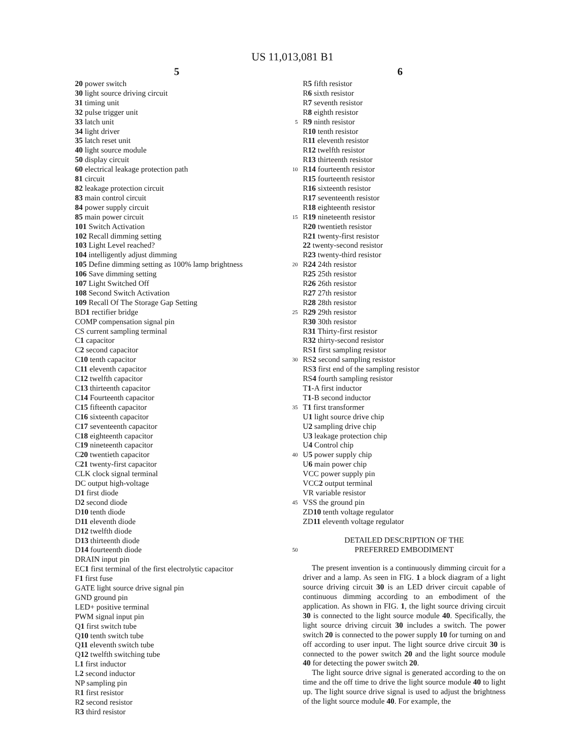US 11,013,081 B1
5 6
20 power switch
30 light source driving circuit
31 timing unit
32 pulse trigger unit
33 latch unit
34 light driver
35 latch reset unit
40 light source module
50 display circuit
60 electrical leakage protection path
81 circuit
82 leakage protection circuit
83 main control circuit
84 power supply circuit
85 main power circuit
101 Switch Activation
102 Recall dimming setting
103 Light Level reached?
104 intelligently adjust dimming
105 Define dimming setting as 100% lamp brightness
106 Save dimming setting
107 Light Switched Off
108 Second Switch Activation
109 Recall Of The Storage Gap Setting
BD1 rectifier bridge
COMP compensation signal pin
CS current sampling terminal
C1 capacitor
C2 second capacitor
C10 tenth capacitor
C11 eleventh capacitor
C12 twelfth capacitor
C13 thirteenth capacitor
C14 Fourteenth capacitor
C15 fifteenth capacitor
C16 sixteenth capacitor
C17 seventeenth capacitor
C18 eighteenth capacitor
C19 nineteenth capacitor
C20 twentieth capacitor
C21 twenty-first capacitor
CLK clock signal terminal
DC output high-voltage
D1 first diode
D2 second diode
D10 tenth diode
D11 eleventh diode
D12 twelfth diode
D13 thirteenth diode
D14 fourteenth diode
DRAIN input pin
EC1 first terminal of the first electrolytic capacitor
F1 first fuse
GATE light source drive signal pin
GND ground pin
LED+ positive terminal
PWM signal input pin
Q1 first switch tube
Q10 tenth switch tube
Q11 eleventh switch tube
Q12 twelfth switching tube
L1 first inductor
L2 second inductor
NP sampling pin
R1 first resistor
R2 second resistor
R3 third resistor
R5 fifth resistor
R6 sixth resistor
R7 seventh resistor
R8 eighth resistor
5
R9 ninth resistor
R10 tenth resistor
R11 eleventh resistor
R12 twelfth resistor
R13 thirteenth resistor
10
R14 fourteenth resistor
R15 fourteenth resistor
R16 sixteenth resistor
R17 seventeenth resistor
R18 eighteenth resistor
15
R19 nineteenth resistor
R20 twentieth resistor
R21 twenty-first resistor
22 twenty-second resistor
R23 twenty-third resistor
20
R24 24th resistor
R25 25th resistor
R26 26th resistor
R27 27th resistor
R28 28th resistor
25
R29 29th resistor
R30 30th resistor
R31 Thirty-first resistor
R32 thirty-second resistor
RS1 first sampling resistor
30
RS2 second sampling resistor
RS3 first end of the sampling resistor
RS4 fourth sampling resistor
T1-A first inductor
T1-B second inductor
35
T1 first transformer
U1 light source drive chip
U2 sampling drive chip
U3 leakage protection chip
U4 Control chip
40
U5 power supply chip
U6 main power chip
VCC power supply pin
VCC2 output terminal
VR variable resistor
45
VSS the ground pin
ZD10 tenth voltage regulator
ZD11 eleventh voltage regulator
DETAILED DESCRIPTION OF THE
50
PREFERRED EMBODIMENT
The present invention is a continuously dimming circuit for a driver and a lamp. As seen in FIG. 1 a block diagram of a light source driving circuit 30 is an LED driver circuit capable of continuous dimming according to an embodiment of the application. As shown in FIG. 1, the light source driving circuit 30 is connected to the light source module 40. Specifically, the light source driving circuit 30 includes a switch. The power switch 20 is connected to the power supply 10 for turning on and off according to user input. The light source drive circuit 30 is connected to the power switch 20 and the light source module 40 for detecting the power switch 20.
The light source drive signal is generated according to the on time and the off time to drive the light source module 40 to light up. The light source drive signal is used to adjust the brightness of the light source module 40. For example, the